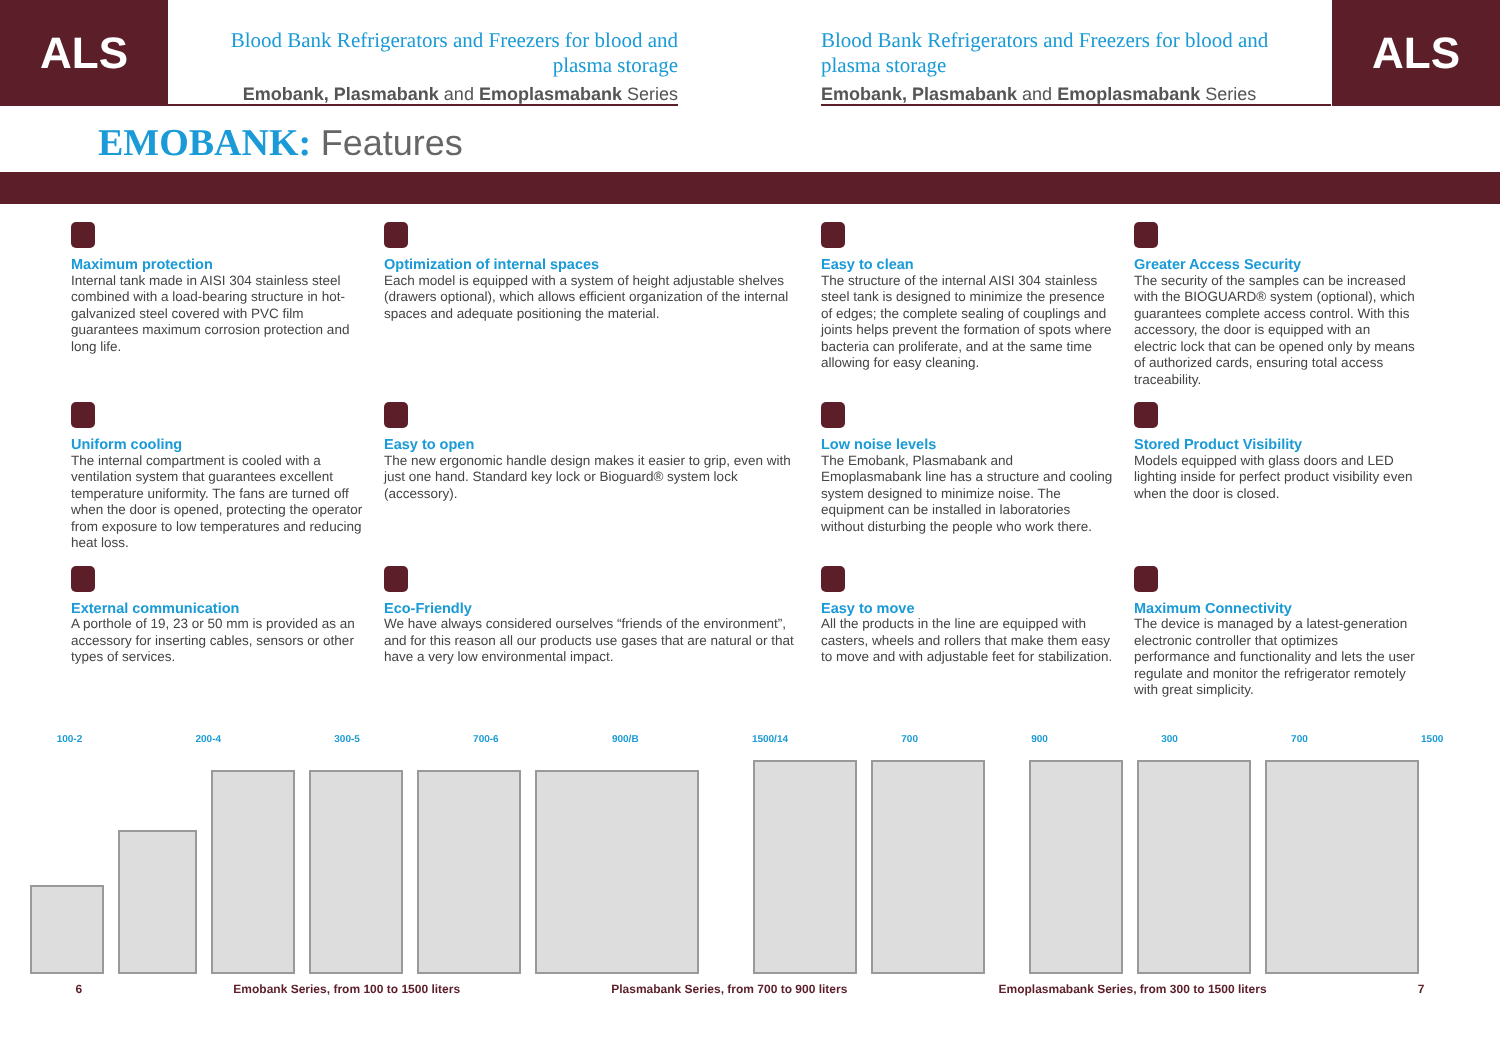ALS
Blood Bank Refrigerators and Freezers for blood and plasma storage
Emobank, Plasmabank and Emoplasmabank Series
Blood Bank Refrigerators and Freezers for blood and plasma storage
Emobank, Plasmabank and Emoplasmabank Series
ALS
EMOBANK: Features
Maximum protection
Internal tank made in AISI 304 stainless steel combined with a load-bearing structure in hot-galvanized steel covered with PVC film guarantees maximum corrosion protection and long life.
Optimization of internal spaces
Each model is equipped with a system of height adjustable shelves (drawers optional), which allows efficient organization of the internal spaces and adequate positioning the material.
Easy to clean
The structure of the internal AISI 304 stainless steel tank is designed to minimize the presence of edges; the complete sealing of couplings and joints helps prevent the formation of spots where bacteria can proliferate, and at the same time allowing for easy cleaning.
Greater Access Security
The security of the samples can be increased with the BIOGUARD® system (optional), which guarantees complete access control. With this accessory, the door is equipped with an electric lock that can be opened only by means of authorized cards, ensuring total access traceability.
Uniform cooling
The internal compartment is cooled with a ventilation system that guarantees excellent temperature uniformity. The fans are turned off when the door is opened, protecting the operator from exposure to low temperatures and reducing heat loss.
Easy to open
The new ergonomic handle design makes it easier to grip, even with just one hand. Standard key lock or Bioguard® system lock (accessory).
Low noise levels
The Emobank, Plasmabank and Emoplasmabank line has a structure and cooling system designed to minimize noise. The equipment can be installed in laboratories without disturbing the people who work there.
Stored Product Visibility
Models equipped with glass doors and LED lighting inside for perfect product visibility even when the door is closed.
External communication
A portholе of 19, 23 or 50 mm is provided as an accessory for inserting cables, sensors or other types of services.
Eco-Friendly
We have always considered ourselves “friends of the environment”, and for this reason all our products use gases that are natural or that have a very low environmental impact.
Easy to move
All the products in the line are equipped with casters, wheels and rollers that make them easy to move and with adjustable feet for stabilization.
Maximum Connectivity
The device is managed by a latest-generation electronic controller that optimizes performance and functionality and lets the user regulate and monitor the refrigerator remotely with great simplicity.
100-2 200-4 300-5 700-6 900/B 1500/14 700 900 300 700 1500
6 Emobank Series, from 100 to 1500 liters Plasmabank Series, from 700 to 900 liters Emoplasmabank Series, from 300 to 1500 liters 7